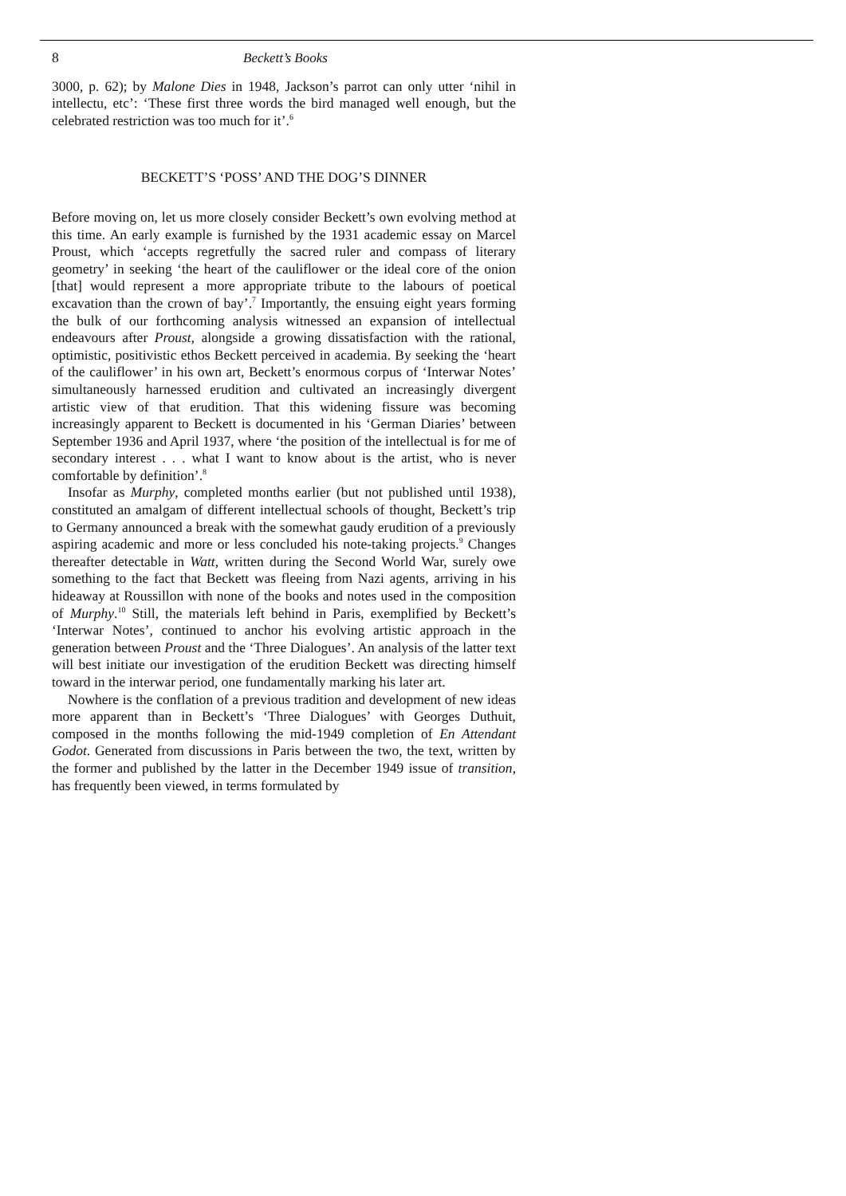8 Beckett’s Books
3000, p. 62); by Malone Dies in 1948, Jackson’s parrot can only utter ‘nihil in intellectu, etc’: ‘These first three words the bird managed well enough, but the celebrated restriction was too much for it’.<sup>6</sup>
BECKETT’S ‘POSS’ AND THE DOG’S DINNER
Before moving on, let us more closely consider Beckett’s own evolving method at this time. An early example is furnished by the 1931 academic essay on Marcel Proust, which ‘accepts regretfully the sacred ruler and compass of literary geometry’ in seeking ‘the heart of the cauliflower or the ideal core of the onion [that] would represent a more appropriate tribute to the labours of poetical excavation than the crown of bay’.<sup>7</sup> Importantly, the ensuing eight years forming the bulk of our forthcoming analysis witnessed an expansion of intellectual endeavours after Proust, alongside a growing dissatisfaction with the rational, optimistic, positivistic ethos Beckett perceived in academia. By seeking the ‘heart of the cauliflower’ in his own art, Beckett’s enormous corpus of ‘Interwar Notes’ simultaneously harnessed erudition and cultivated an increasingly divergent artistic view of that erudition. That this widening fissure was becoming increasingly apparent to Beckett is documented in his ‘German Diaries’ between September 1936 and April 1937, where ‘the position of the intellectual is for me of secondary interest . . . what I want to know about is the artist, who is never comfortable by definition’.<sup>8</sup>
Insofar as Murphy, completed months earlier (but not published until 1938), constituted an amalgam of different intellectual schools of thought, Beckett’s trip to Germany announced a break with the somewhat gaudy erudition of a previously aspiring academic and more or less concluded his note-taking projects.<sup>9</sup> Changes thereafter detectable in Watt, written during the Second World War, surely owe something to the fact that Beckett was fleeing from Nazi agents, arriving in his hideaway at Roussillon with none of the books and notes used in the composition of Murphy.<sup>10</sup> Still, the materials left behind in Paris, exemplified by Beckett’s ‘Interwar Notes’, continued to anchor his evolving artistic approach in the generation between Proust and the ‘Three Dialogues’. An analysis of the latter text will best initiate our investigation of the erudition Beckett was directing himself toward in the interwar period, one fundamentally marking his later art.
Nowhere is the conflation of a previous tradition and development of new ideas more apparent than in Beckett’s ‘Three Dialogues’ with Georges Duthuit, composed in the months following the mid-1949 completion of En Attendant Godot. Generated from discussions in Paris between the two, the text, written by the former and published by the latter in the December 1949 issue of transition, has frequently been viewed, in terms formulated by